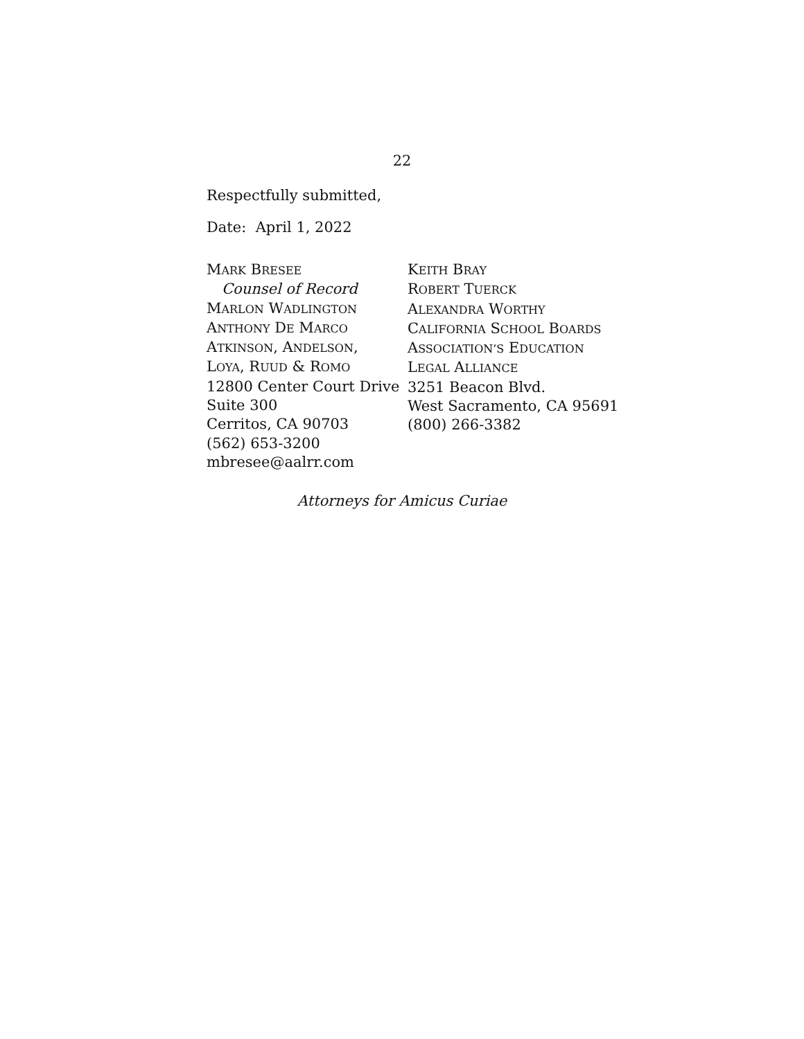22
Respectfully submitted,
Date: April 1, 2022
MARK BRESEE
Counsel of Record
MARLON WADLINGTON
ANTHONY DE MARCO
ATKINSON, ANDELSON,
LOYA, RUUD & ROMO
12800 Center Court Drive
Suite 300
Cerritos, CA 90703
(562) 653-3200
mbresee@aalrr.com
KEITH BRAY
ROBERT TUERCK
ALEXANDRA WORTHY
CALIFORNIA SCHOOL BOARDS
ASSOCIATION’S EDUCATION
LEGAL ALLIANCE
3251 Beacon Blvd.
West Sacramento, CA 95691
(800) 266-3382
Attorneys for Amicus Curiae